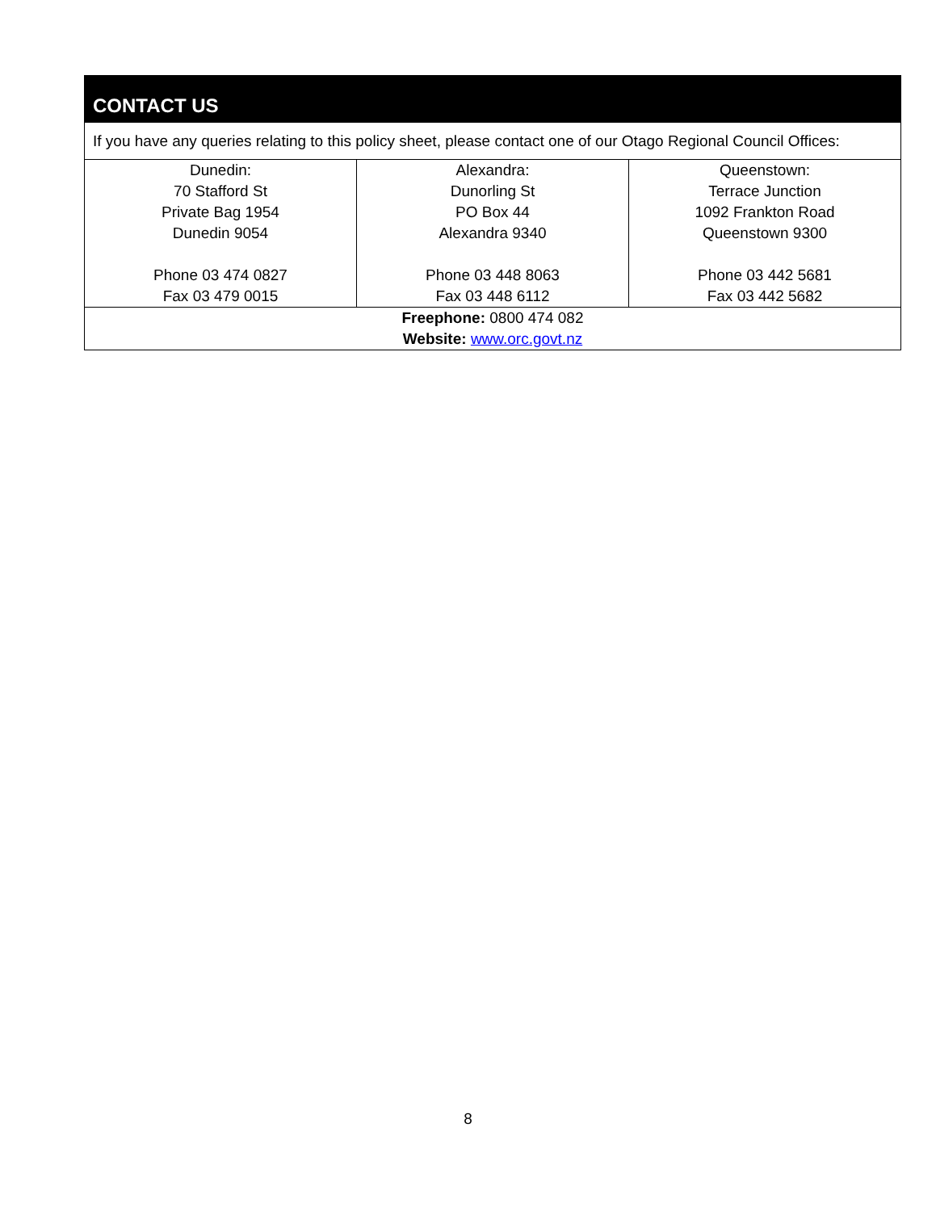| CONTACT US | | |
| --- | --- | --- |
| If you have any queries relating to this policy sheet, please contact one of our Otago Regional Council Offices: | | |
| Dunedin: 70 Stafford St Private Bag 1954 Dunedin 9054 Phone 03 474 0827 Fax 03 479 0015 | Alexandra: Dunorling St PO Box 44 Alexandra 9340 Phone 03 448 8063 Fax 03 448 6112 | Queenstown: Terrace Junction 1092 Frankton Road Queenstown 9300 Phone 03 442 5681 Fax 03 442 5682 |
| Freephone: 0800 474 082 Website: www.orc.govt.nz | | |
8